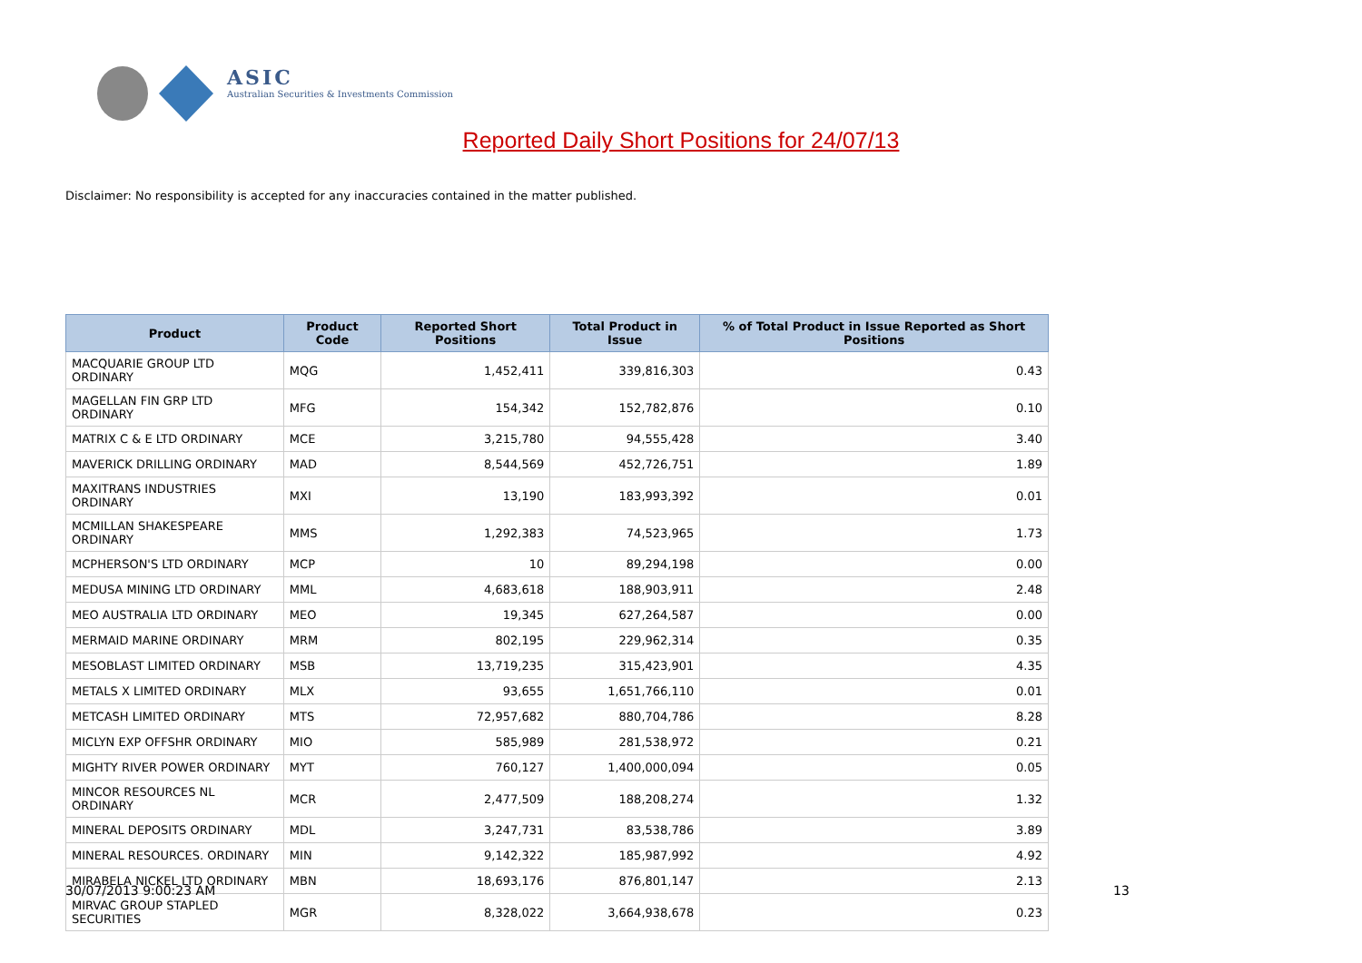ASIC
Australian Securities & Investments Commission
Reported Daily Short Positions for 24/07/13
Disclaimer: No responsibility is accepted for any inaccuracies contained in the matter published.
| Product | Product Code | Reported Short Positions | Total Product in Issue | % of Total Product in Issue Reported as Short Positions |
| --- | --- | --- | --- | --- |
| MACQUARIE GROUP LTD ORDINARY | MQG | 1,452,411 | 339,816,303 | 0.43 |
| MAGELLAN FIN GRP LTD ORDINARY | MFG | 154,342 | 152,782,876 | 0.10 |
| MATRIX C & E LTD ORDINARY | MCE | 3,215,780 | 94,555,428 | 3.40 |
| MAVERICK DRILLING ORDINARY | MAD | 8,544,569 | 452,726,751 | 1.89 |
| MAXITRANS INDUSTRIES ORDINARY | MXI | 13,190 | 183,993,392 | 0.01 |
| MCMILLAN SHAKESPEARE ORDINARY | MMS | 1,292,383 | 74,523,965 | 1.73 |
| MCPHERSON'S LTD ORDINARY | MCP | 10 | 89,294,198 | 0.00 |
| MEDUSA MINING LTD ORDINARY | MML | 4,683,618 | 188,903,911 | 2.48 |
| MEO AUSTRALIA LTD ORDINARY | MEO | 19,345 | 627,264,587 | 0.00 |
| MERMAID MARINE ORDINARY | MRM | 802,195 | 229,962,314 | 0.35 |
| MESOBLAST LIMITED ORDINARY | MSB | 13,719,235 | 315,423,901 | 4.35 |
| METALS X LIMITED ORDINARY | MLX | 93,655 | 1,651,766,110 | 0.01 |
| METCASH LIMITED ORDINARY | MTS | 72,957,682 | 880,704,786 | 8.28 |
| MICLYN EXP OFFSHR ORDINARY | MIO | 585,989 | 281,538,972 | 0.21 |
| MIGHTY RIVER POWER ORDINARY | MYT | 760,127 | 1,400,000,094 | 0.05 |
| MINCOR RESOURCES NL ORDINARY | MCR | 2,477,509 | 188,208,274 | 1.32 |
| MINERAL DEPOSITS ORDINARY | MDL | 3,247,731 | 83,538,786 | 3.89 |
| MINERAL RESOURCES. ORDINARY | MIN | 9,142,322 | 185,987,992 | 4.92 |
| MIRABELA NICKEL LTD ORDINARY | MBN | 18,693,176 | 876,801,147 | 2.13 |
| MIRVAC GROUP STAPLED SECURITIES | MGR | 8,328,022 | 3,664,938,678 | 0.23 |
30/07/2013 9:00:23 AM 13